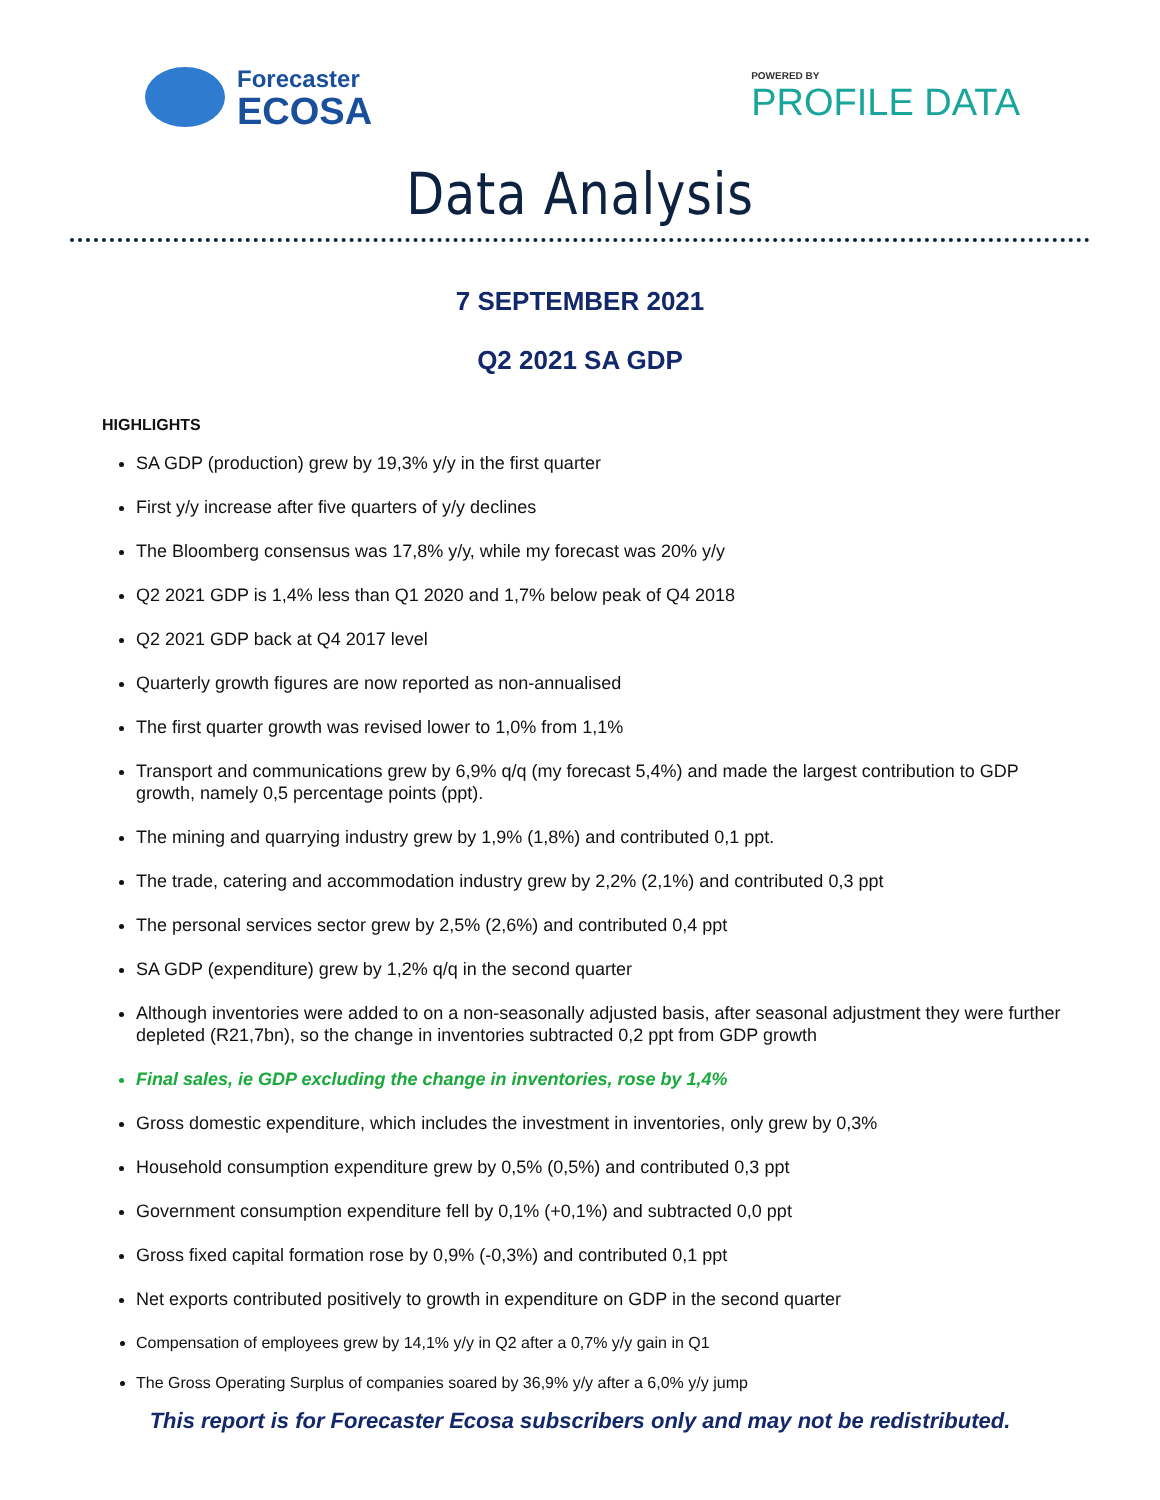Forecaster
ECOSA
POWERED BY
PROFILE DATA
Data Analysis
7 SEPTEMBER 2021
Q2 2021 SA GDP
HIGHLIGHTS
SA GDP (production) grew by 19,3% y/y in the first quarter
First y/y increase after five quarters of y/y declines
The Bloomberg consensus was 17,8% y/y, while my forecast was 20% y/y
Q2 2021 GDP is 1,4% less than Q1 2020 and 1,7% below peak of Q4 2018
Q2 2021 GDP back at Q4 2017 level
Quarterly growth figures are now reported as non-annualised
The first quarter growth was revised lower to 1,0% from 1,1%
Transport and communications grew by 6,9% q/q (my forecast 5,4%) and made the largest contribution to GDP growth, namely 0,5 percentage points (ppt).
The mining and quarrying industry grew by 1,9% (1,8%) and contributed 0,1 ppt.
The trade, catering and accommodation industry grew by 2,2% (2,1%) and contributed 0,3 ppt
The personal services sector grew by 2,5% (2,6%) and contributed 0,4 ppt
SA GDP (expenditure) grew by 1,2% q/q in the second quarter
Although inventories were added to on a non-seasonally adjusted basis, after seasonal adjustment they were further depleted (R21,7bn), so the change in inventories subtracted 0,2 ppt from GDP growth
Final sales, ie GDP excluding the change in inventories, rose by 1,4%
Gross domestic expenditure, which includes the investment in inventories, only grew by 0,3%
Household consumption expenditure grew by 0,5% (0,5%) and contributed 0,3 ppt
Government consumption expenditure fell by 0,1% (+0,1%) and subtracted 0,0 ppt
Gross fixed capital formation rose by 0,9% (-0,3%) and contributed 0,1 ppt
Net exports contributed positively to growth in expenditure on GDP in the second quarter
Compensation of employees grew by 14,1% y/y in Q2 after a 0,7% y/y gain in Q1
The Gross Operating Surplus of companies soared by 36,9% y/y after a 6,0% y/y jump
This report is for Forecaster Ecosa subscribers only and may not be redistributed.